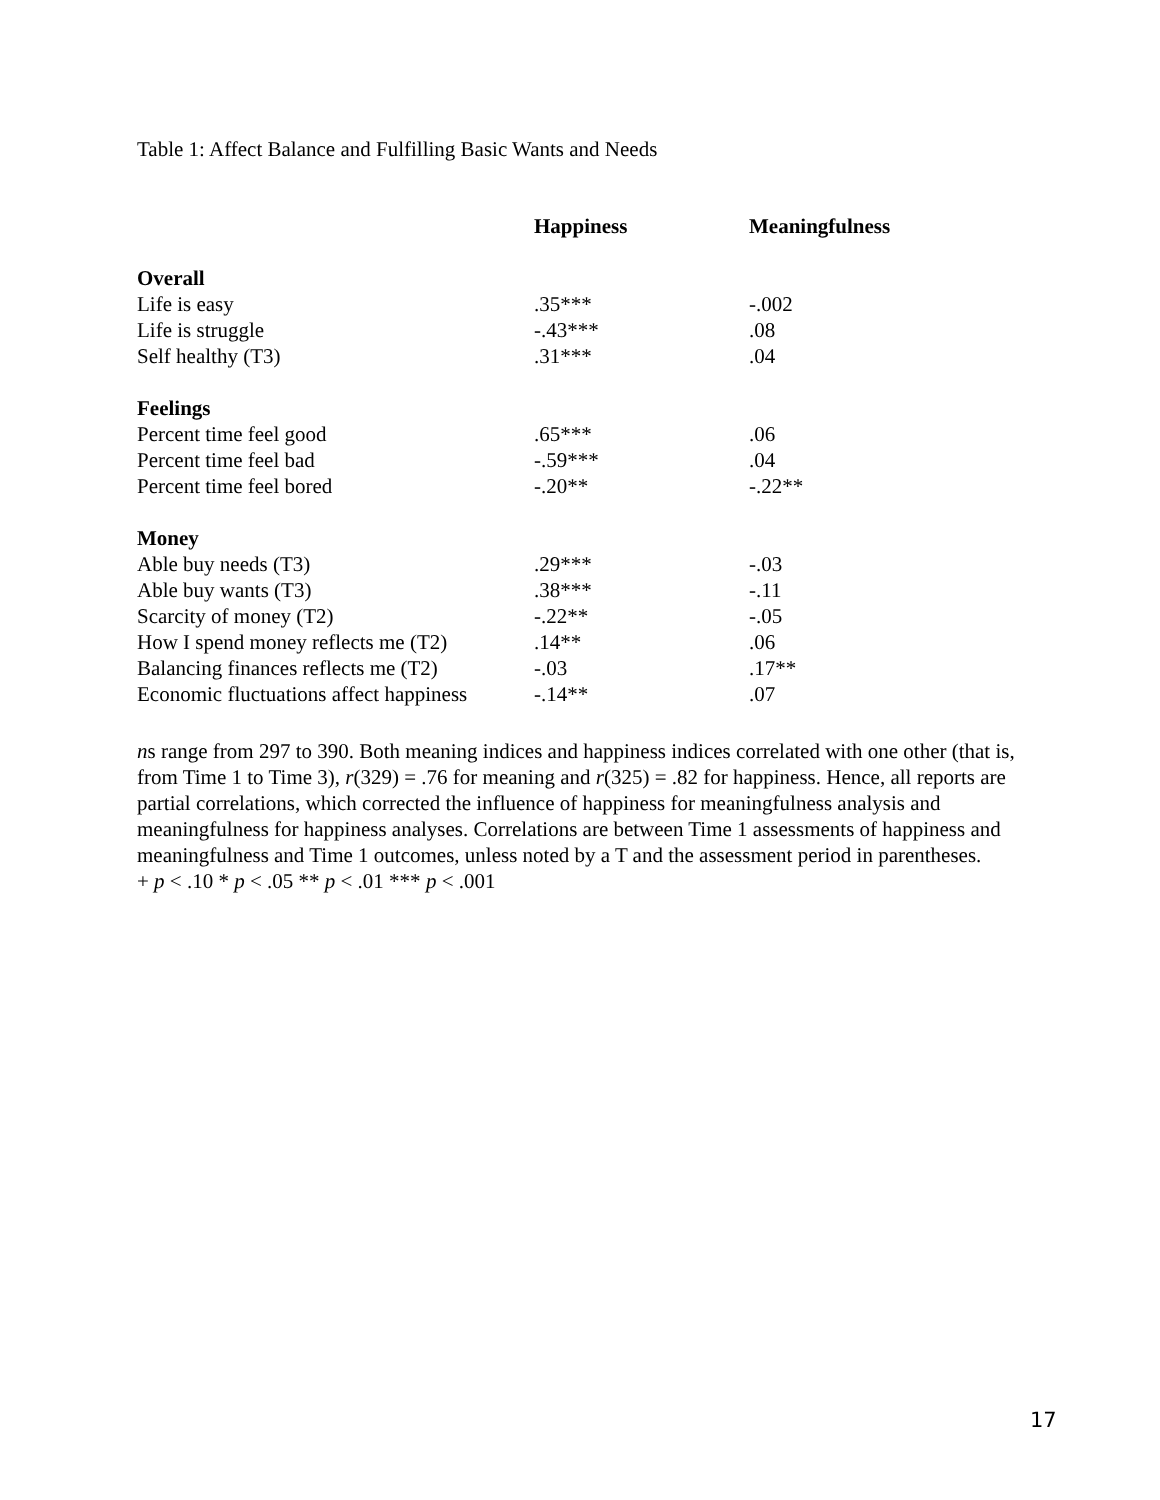Table 1: Affect Balance and Fulfilling Basic Wants and Needs
| | Happiness | Meaningfulness |
| --- | --- | --- |
| Overall | | |
| Life is easy | .35*** | -.002 |
| Life is struggle | -.43*** | .08 |
| Self healthy (T3) | .31*** | .04 |
| Feelings | | |
| Percent time feel good | .65*** | .06 |
| Percent time feel bad | -.59*** | .04 |
| Percent time feel bored | -.20** | -.22** |
| Money | | |
| Able buy needs (T3) | .29*** | -.03 |
| Able buy wants (T3) | .38*** | -.11 |
| Scarcity of money (T2) | -.22** | -.05 |
| How I spend money reflects me (T2) | .14** | .06 |
| Balancing finances reflects me (T2) | -.03 | .17** |
| Economic fluctuations affect happiness | -.14** | .07 |
ns range from 297 to 390. Both meaning indices and happiness indices correlated with one other (that is, from Time 1 to Time 3), r(329) = .76 for meaning and r(325) = .82 for happiness. Hence, all reports are partial correlations, which corrected the influence of happiness for meaningfulness analysis and meaningfulness for happiness analyses. Correlations are between Time 1 assessments of happiness and meaningfulness and Time 1 outcomes, unless noted by a T and the assessment period in parentheses.
+ p < .10 * p < .05 ** p < .01 *** p < .001
17